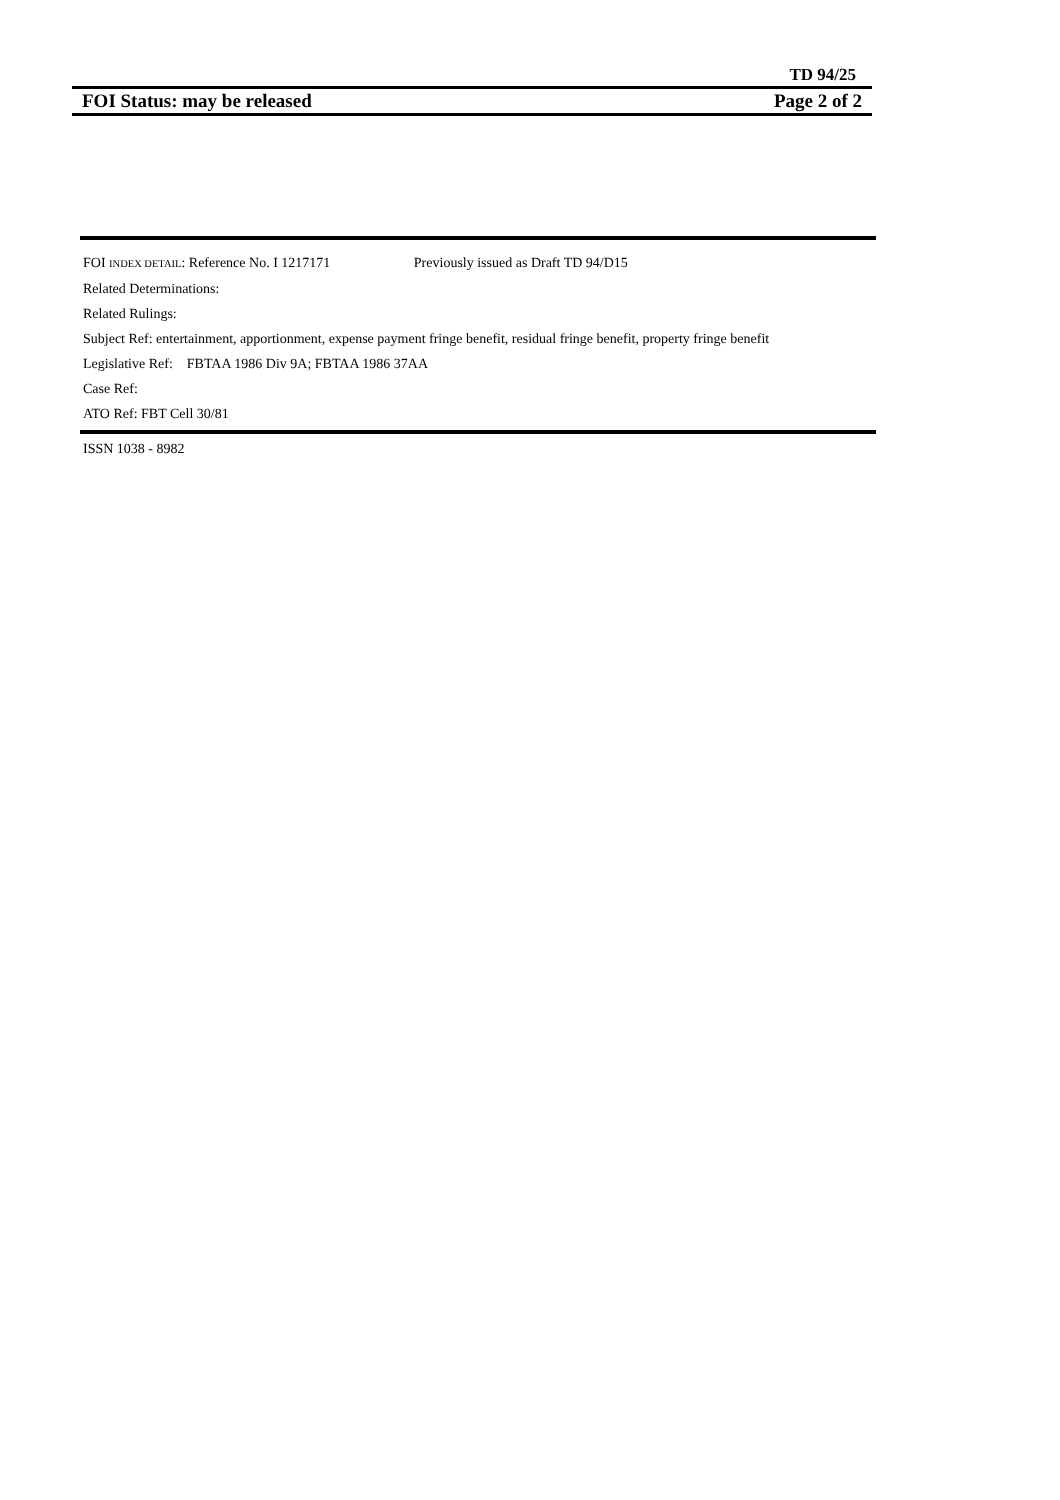TD 94/25
FOI Status: may be released Page 2 of 2
FOI INDEX DETAIL: Reference No. I 1217171 Previously issued as Draft TD 94/D15
Related Determinations:
Related Rulings:
Subject Ref: entertainment, apportionment, expense payment fringe benefit, residual fringe benefit, property fringe benefit
Legislative Ref: FBTAA 1986 Div 9A; FBTAA 1986 37AA
Case Ref:
ATO Ref: FBT Cell 30/81
ISSN 1038 - 8982